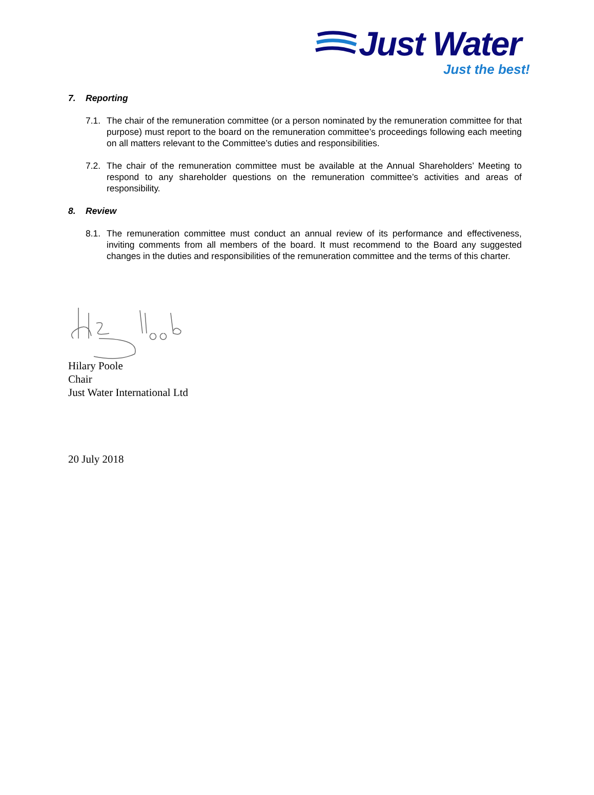Just Water
Just the best!
7. Reporting
7.1.
The chair of the remuneration committee (or a person nominated by the remuneration committee for that purpose) must report to the board on the remuneration committee’s proceedings following each meeting on all matters relevant to the Committee’s duties and responsibilities.
7.2.
The chair of the remuneration committee must be available at the Annual Shareholders’ Meeting to respond to any shareholder questions on the remuneration committee’s activities and areas of responsibility.
8. Review
8.1.
The remuneration committee must conduct an annual review of its performance and effectiveness, inviting comments from all members of the board. It must recommend to the Board any suggested changes in the duties and responsibilities of the remuneration committee and the terms of this charter.
Hilary Poole
Chair
Just Water International Ltd
20 July 2018